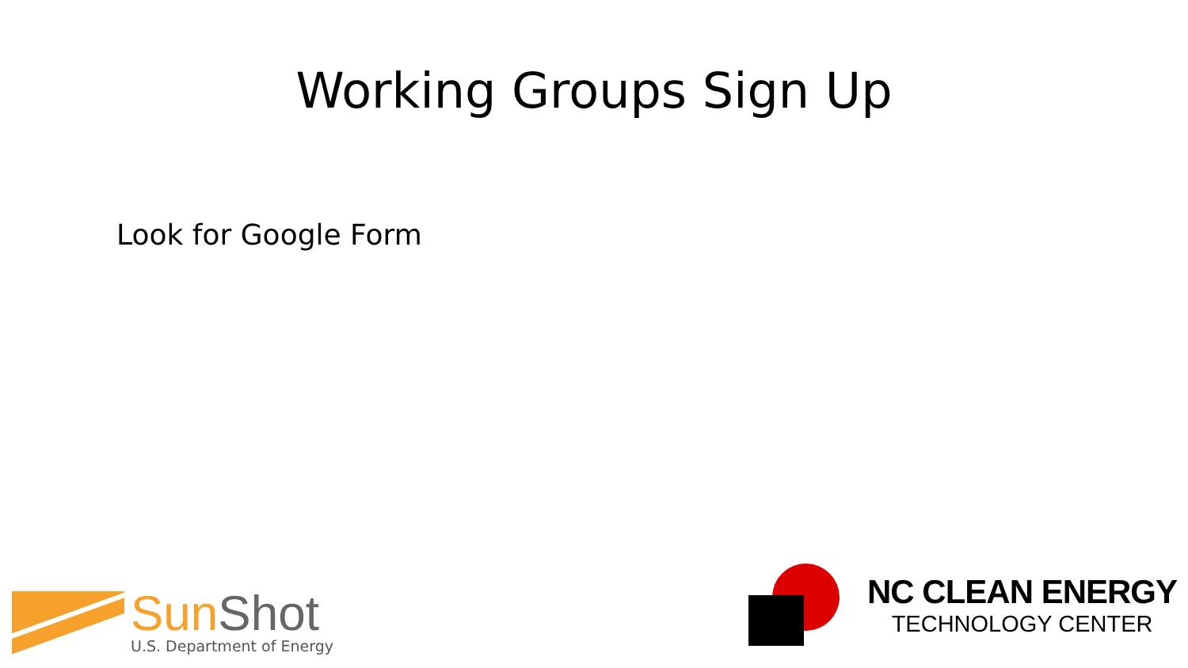Working Groups Sign Up
Look for Google Form
Sun Shot
U.S. Department of Energy
NC CLEAN ENERGY
TECHNOLOGY CENTER